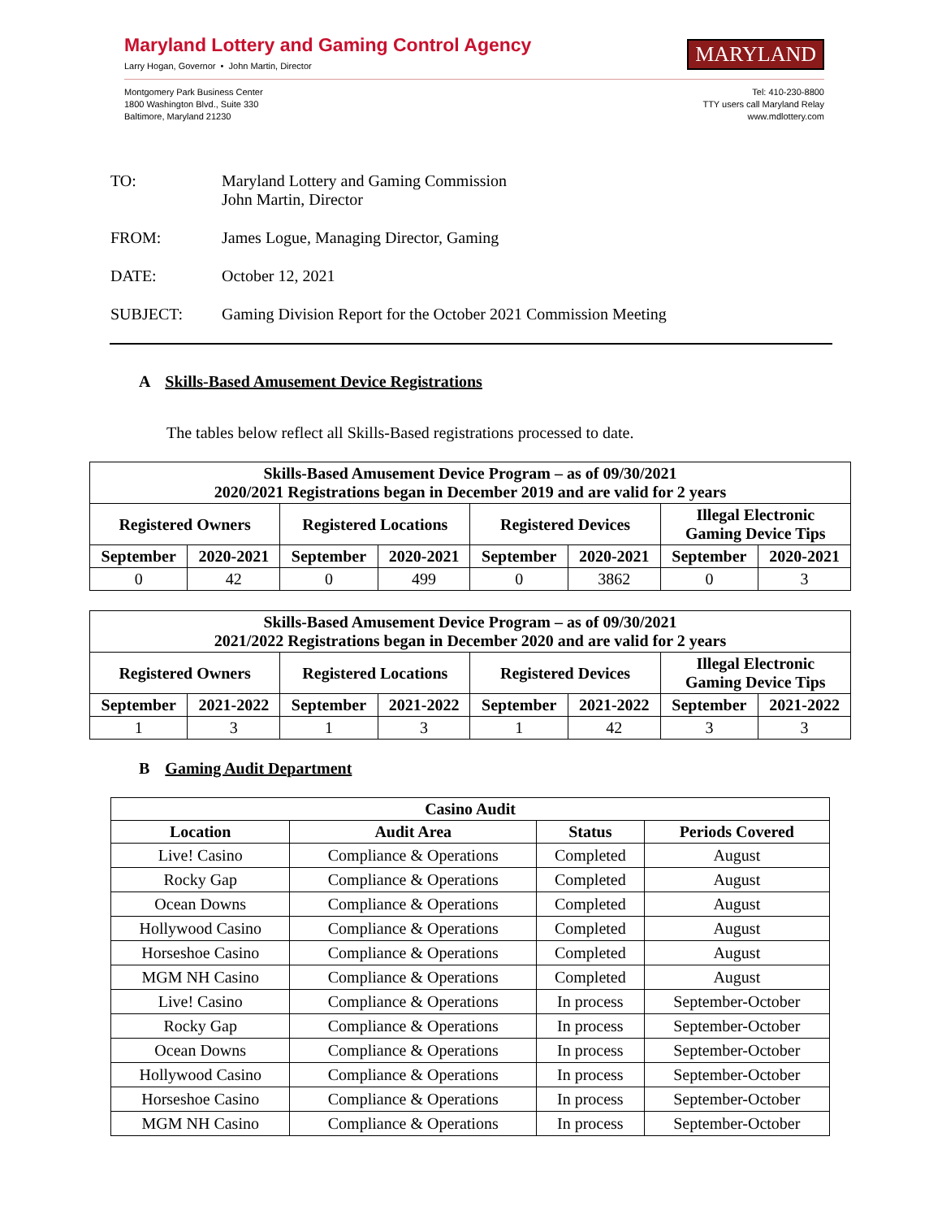Maryland Lottery and Gaming Control Agency
Larry Hogan, Governor • John Martin, Director
MARYLAND
Montgomery Park Business Center
1800 Washington Blvd., Suite 330
Baltimore, Maryland 21230
Tel: 410-230-8800
TTY users call Maryland Relay
www.mdlottery.com
TO: Maryland Lottery and Gaming Commission
John Martin, Director
FROM: James Logue, Managing Director, Gaming
DATE: October 12, 2021
SUBJECT: Gaming Division Report for the October 2021 Commission Meeting
A Skills-Based Amusement Device Registrations
The tables below reflect all Skills-Based registrations processed to date.
| Skills-Based Amusement Device Program – as of 09/30/2021 2020/2021 Registrations began in December 2019 and are valid for 2 years | | | | | | | |
| --- | --- | --- | --- | --- | --- | --- | --- |
| Registered Owners | | Registered Locations | | Registered Devices | | Illegal Electronic Gaming Device Tips | |
| September | 2020-2021 | September | 2020-2021 | September | 2020-2021 | September | 2020-2021 |
| 0 | 42 | 0 | 499 | 0 | 3862 | 0 | 3 |
| Skills-Based Amusement Device Program – as of 09/30/2021 2021/2022 Registrations began in December 2020 and are valid for 2 years | | | | | | | |
| --- | --- | --- | --- | --- | --- | --- | --- |
| Registered Owners | | Registered Locations | | Registered Devices | | Illegal Electronic Gaming Device Tips | |
| September | 2021-2022 | September | 2021-2022 | September | 2021-2022 | September | 2021-2022 |
| 1 | 3 | 1 | 3 | 1 | 42 | 3 | 3 |
B Gaming Audit Department
| Casino Audit | | | |
| --- | --- | --- | --- |
| Location | Audit Area | Status | Periods Covered |
| Live! Casino | Compliance & Operations | Completed | August |
| Rocky Gap | Compliance & Operations | Completed | August |
| Ocean Downs | Compliance & Operations | Completed | August |
| Hollywood Casino | Compliance & Operations | Completed | August |
| Horseshoe Casino | Compliance & Operations | Completed | August |
| MGM NH Casino | Compliance & Operations | Completed | August |
| Live! Casino | Compliance & Operations | In process | September-October |
| Rocky Gap | Compliance & Operations | In process | September-October |
| Ocean Downs | Compliance & Operations | In process | September-October |
| Hollywood Casino | Compliance & Operations | In process | September-October |
| Horseshoe Casino | Compliance & Operations | In process | September-October |
| MGM NH Casino | Compliance & Operations | In process | September-October |